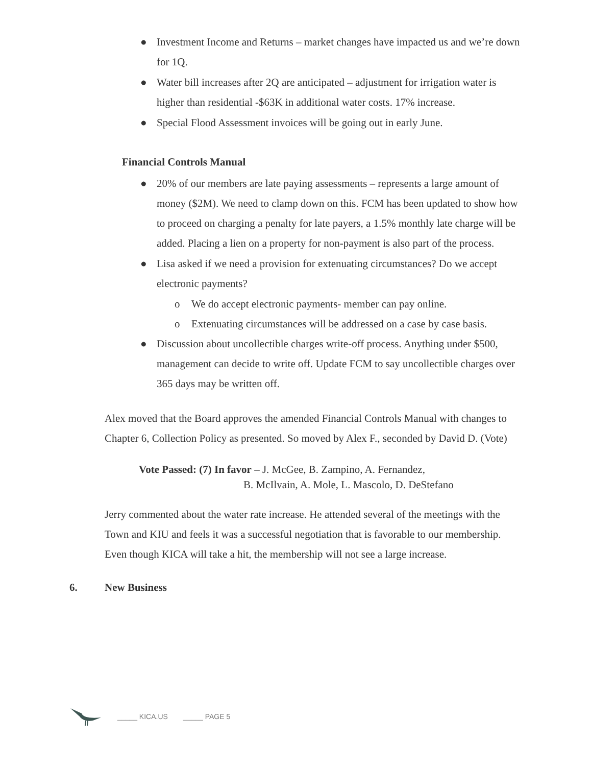● Investment Income and Returns – market changes have impacted us and we’re down for 1Q.
● Water bill increases after 2Q are anticipated – adjustment for irrigation water is higher than residential -$63K in additional water costs. 17% increase.
● Special Flood Assessment invoices will be going out in early June.
Financial Controls Manual
● 20% of our members are late paying assessments – represents a large amount of money ($2M). We need to clamp down on this. FCM has been updated to show how to proceed on charging a penalty for late payers, a 1.5% monthly late charge will be added. Placing a lien on a property for non-payment is also part of the process.
● Lisa asked if we need a provision for extenuating circumstances? Do we accept electronic payments?
o We do accept electronic payments- member can pay online.
o Extenuating circumstances will be addressed on a case by case basis.
● Discussion about uncollectible charges write-off process. Anything under $500, management can decide to write off. Update FCM to say uncollectible charges over 365 days may be written off.
Alex moved that the Board approves the amended Financial Controls Manual with changes to Chapter 6, Collection Policy as presented. So moved by Alex F., seconded by David D. (Vote)
Vote Passed: (7) In favor – J. McGee, B. Zampino, A. Fernandez,
B. McIlvain, A. Mole, L. Mascolo, D. DeStefano
Jerry commented about the water rate increase. He attended several of the meetings with the Town and KIU and feels it was a successful negotiation that is favorable to our membership. Even though KICA will take a hit, the membership will not see a large increase.
6. New Business
_____ KICA.US _____ PAGE 5